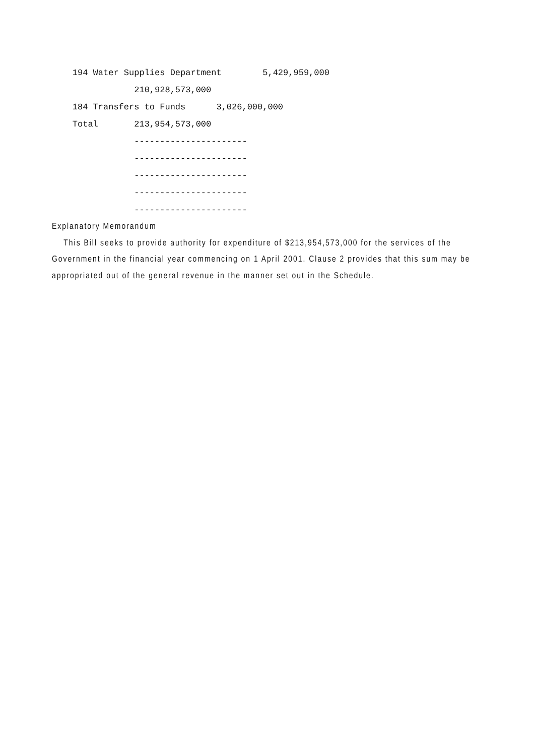194 Water Supplies Department 5,429,959,000
210,928,573,000
184 Transfers to Funds 3,026,000,000
Total 213,954,573,000
----------------------
----------------------
----------------------
----------------------
----------------------
Explanatory Memorandum
This Bill seeks to provide authority for expenditure of $213,954,573,000 for the services of the Government in the financial year commencing on 1 April 2001. Clause 2 provides that this sum may be appropriated out of the general revenue in the manner set out in the Schedule.